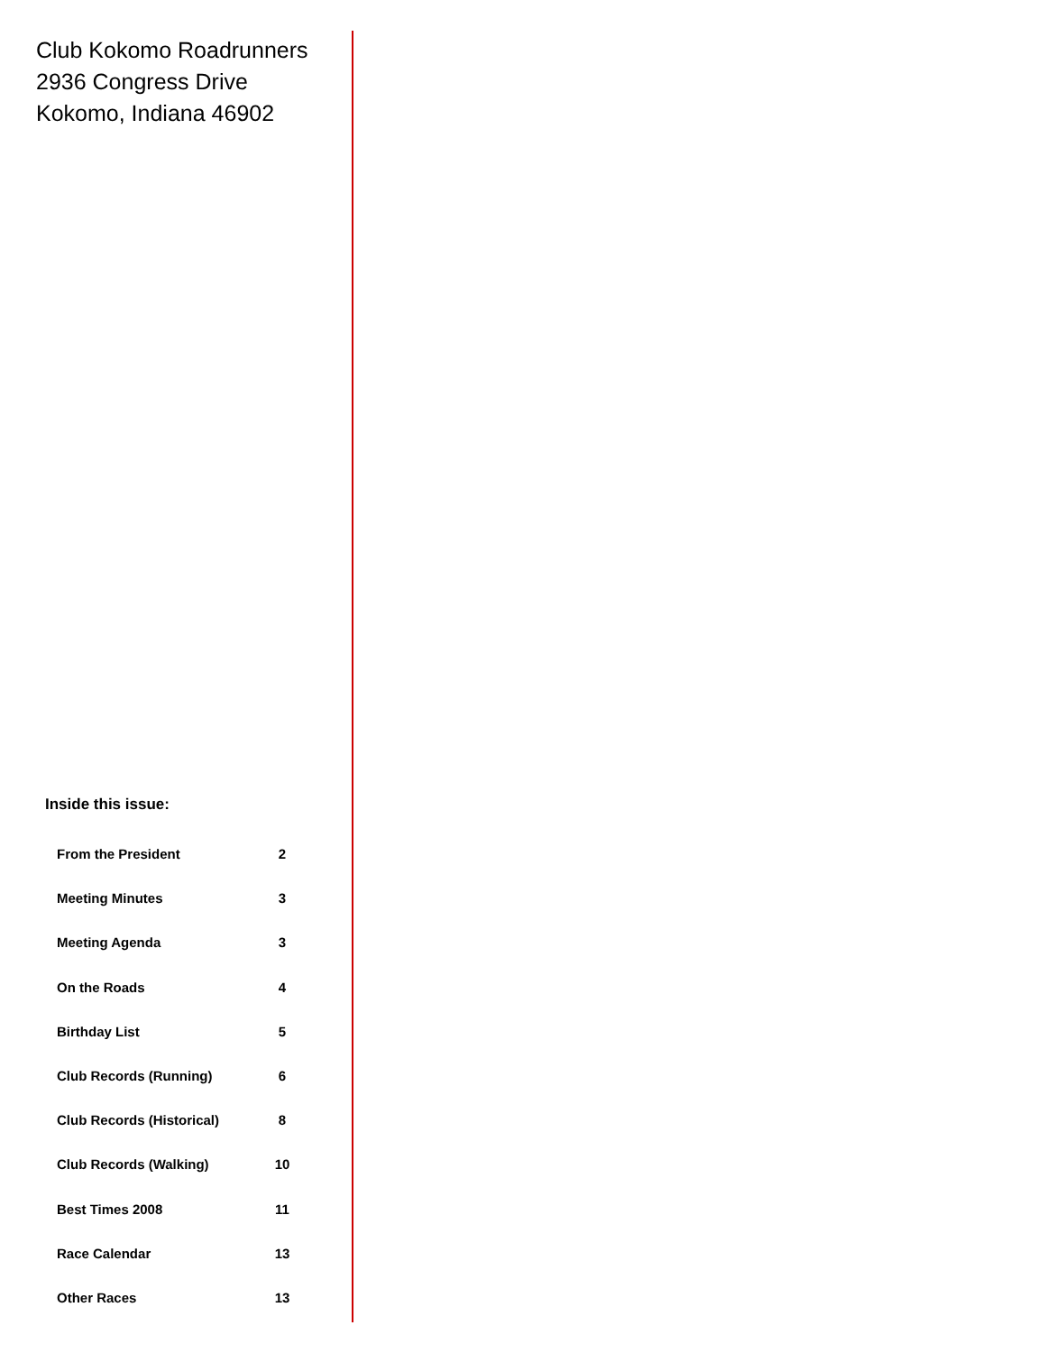Club Kokomo Roadrunners
2936 Congress Drive
Kokomo, Indiana 46902
Inside this issue:
| From the President | 2 |
| Meeting Minutes | 3 |
| Meeting Agenda | 3 |
| On the Roads | 4 |
| Birthday List | 5 |
| Club Records (Running) | 6 |
| Club Records (Historical) | 8 |
| Club Records (Walking) | 10 |
| Best Times 2008 | 11 |
| Race Calendar | 13 |
| Other Races | 13 |